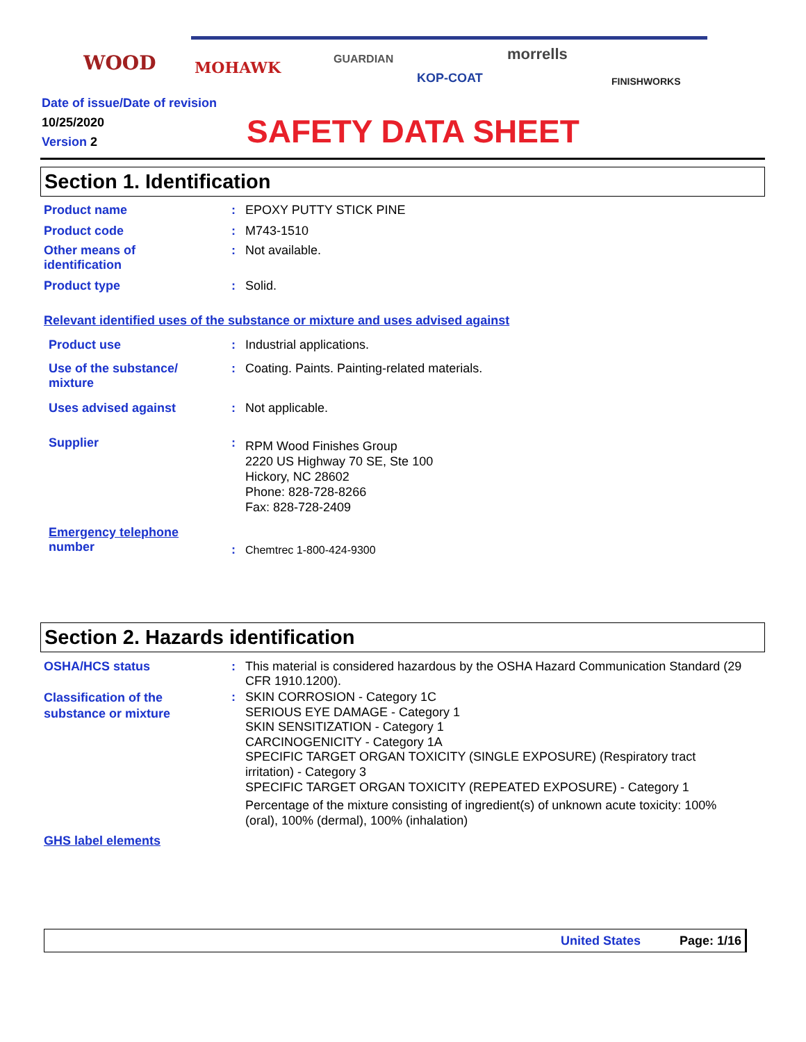WOOD
MOHAWK
GUARDIAN
KOP-COAT
morrells
FINISHWORKS
Date of issue/Date of revision
10/25/2020
Version 2
SAFETY DATA SHEET
Section 1. Identification
Product name : EPOXY PUTTY STICK PINE
Product code : M743-1510
Other means of
identification
: Not available.
Product type : Solid.
Relevant identified uses of the substance or mixture and uses advised against
Product use : Industrial applications.
Use of the substance/
mixture
: Coating. Paints. Painting-related materials.
Uses advised against : Not applicable.
Supplier :
RPM Wood Finishes Group
2220 US Highway 70 SE, Ste 100
Hickory, NC 28602
Phone: 828-728-8266
Fax: 828-728-2409
Emergency telephone
number
: Chemtrec 1-800-424-9300
Section 2. Hazards identification
OSHA/HCS status :
This material is considered hazardous by the OSHA Hazard Communication Standard (29 CFR 1910.1200).
Classification of the
substance or mixture
:
SKIN CORROSION - Category 1C
SERIOUS EYE DAMAGE - Category 1
SKIN SENSITIZATION - Category 1
CARCINOGENICITY - Category 1A
SPECIFIC TARGET ORGAN TOXICITY (SINGLE EXPOSURE) (Respiratory tract irritation) - Category 3
SPECIFIC TARGET ORGAN TOXICITY (REPEATED EXPOSURE) - Category 1
Percentage of the mixture consisting of ingredient(s) of unknown acute toxicity: 100% (oral), 100% (dermal), 100% (inhalation)
GHS label elements
United States Page: 1/16